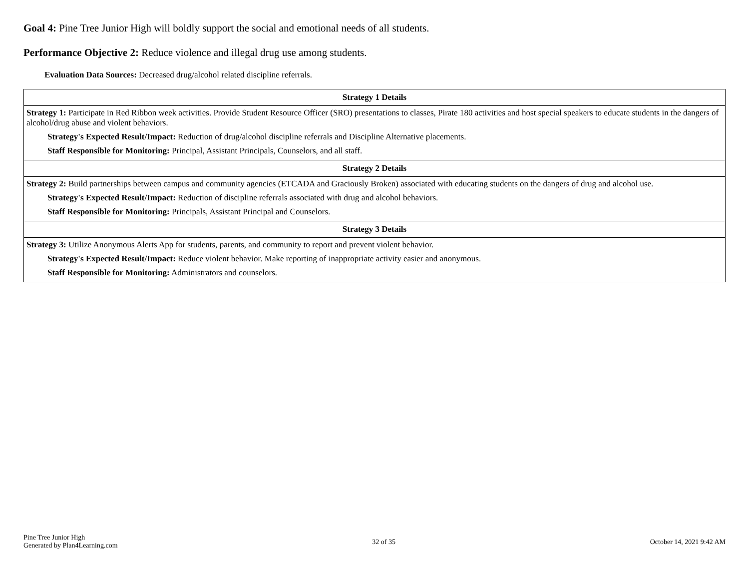Goal 4: Pine Tree Junior High will boldly support the social and emotional needs of all students.
Performance Objective 2: Reduce violence and illegal drug use among students.
Evaluation Data Sources: Decreased drug/alcohol related discipline referrals.
| Strategy 1 Details |
| --- |
| Strategy 1: Participate in Red Ribbon week activities. Provide Student Resource Officer (SRO) presentations to classes, Pirate 180 activities and host special speakers to educate students in the dangers of alcohol/drug abuse and violent behaviors. Strategy's Expected Result/Impact: Reduction of drug/alcohol discipline referrals and Discipline Alternative placements. Staff Responsible for Monitoring: Principal, Assistant Principals, Counselors, and all staff. |
| Strategy 2 Details |
| Strategy 2: Build partnerships between campus and community agencies (ETCADA and Graciously Broken) associated with educating students on the dangers of drug and alcohol use. Strategy's Expected Result/Impact: Reduction of discipline referrals associated with drug and alcohol behaviors. Staff Responsible for Monitoring: Principals, Assistant Principal and Counselors. |
| Strategy 3 Details |
| Strategy 3: Utilize Anonymous Alerts App for students, parents, and community to report and prevent violent behavior. Strategy's Expected Result/Impact: Reduce violent behavior. Make reporting of inappropriate activity easier and anonymous. Staff Responsible for Monitoring: Administrators and counselors. |
Pine Tree Junior High
Generated by Plan4Learning.com
32 of 35 October 14, 2021 9:42 AM